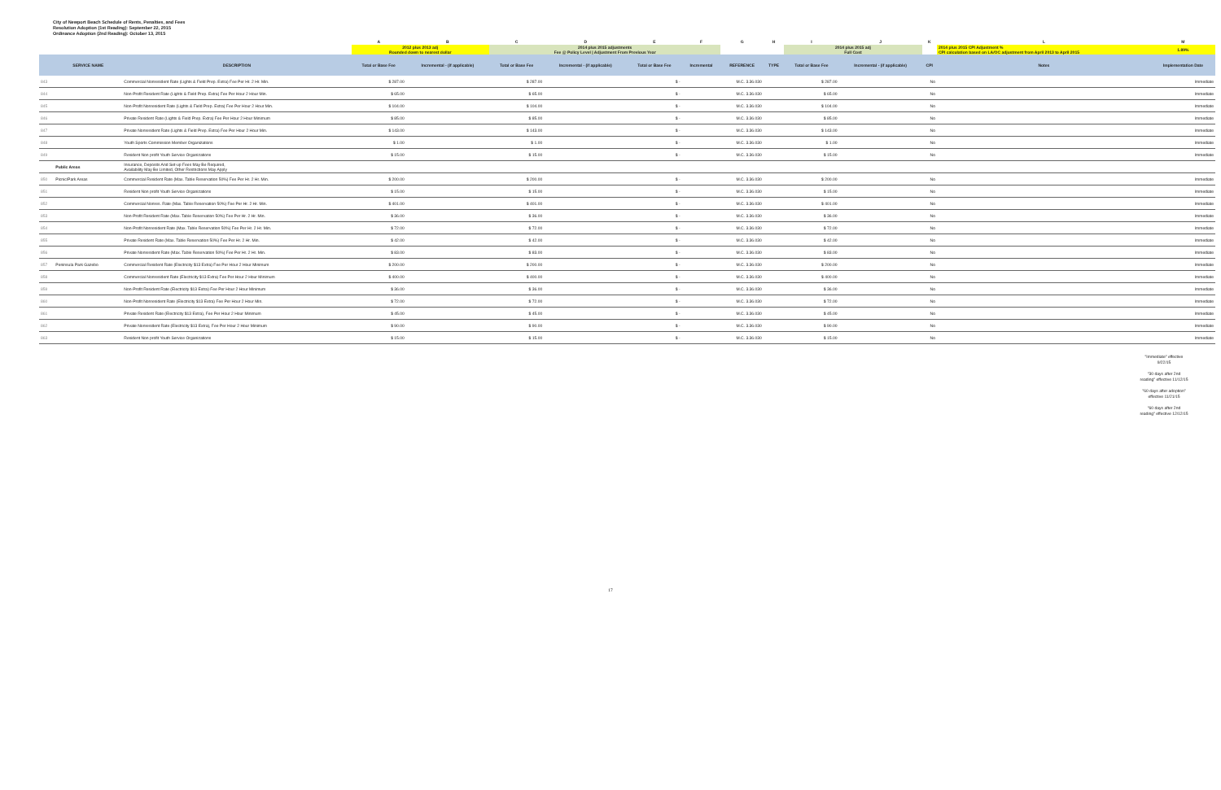City of Newport Beach Schedule of Rents, Penalties, and Fees
Resolution Adoption (1st Reading): September 22, 2015
Ordinance Adoption (2nd Reading): October 13, 2015
| | | | A | B | C | D | E | F | G | H | I | J | K | L | M |
| | | | 2012 plus 2013 adj Rounded down to nearest dollar | | 2014 plus 2015 adjustments Fee @ Policy Level / Adjustment From Previous Year | | | | | | 2014 plus 2015 adj Full Cost | | | 2014 plus 2015 CPI Adjustment % CPI calculation based on LA/OC adjustment from April 2013 to April 2015 | 1.89% |
| | SERVICE NAME | DESCRIPTION | Total or Base Fee | Incremental - (if applicable) | Total or Base Fee | Incremental - (if applicable) | Total or Base Fee | Incremental | REFERENCE | TYPE | Total or Base Fee | Incremental - (if applicable) | CPI | Notes | Implementation Date |
| 843 | | Commercial Nonresident Rate (Lights & Field Prep. Extra) Fee Per Hr. 2 Hr. Min. | $ 287.00 | | $ 287.00 | | $ - | | M.C. 3.36.030 | | $ 287.00 | | No | | Immediate |
| 844 | | Non-Profit Resident Rate (Lights & Field Prep. Extra) Fee Per Hour 2 Hour Min. | $ 65.00 | | $ 65.00 | | $ - | | M.C. 3.36.030 | | $ 65.00 | | No | | Immediate |
| 845 | | Non-Profit Nonresident Rate (Lights & Field Prep. Extra) Fee Per Hour 2 Hour Min. | $ 104.00 | | $ 104.00 | | $ - | | M.C. 3.36.030 | | $ 104.00 | | No | | Immediate |
| 846 | | Private Resident Rate (Lights & Field Prep. Extra) Fee Per Hour 2 Hour Minimum | $ 85.00 | | $ 85.00 | | $ - | | M.C. 3.36.030 | | $ 85.00 | | No | | Immediate |
| 847 | | Private Nonresident Rate (Lights & Field Prep. Extra) Fee Per Hour 2 Hour Min. | $ 143.00 | | $ 143.00 | | $ - | | M.C. 3.36.030 | | $ 143.00 | | No | | Immediate |
| 848 | | Youth Sports Commission Member Organizations | $ 1.00 | | $ 1.00 | | $ - | | M.C. 3.36.030 | | $ 1.00 | | No | | Immediate |
| 849 | | Resident Non profit Youth Service Organizations | $ 15.00 | | $ 15.00 | | $ - | | M.C. 3.36.030 | | $ 15.00 | | No | | Immediate |
| | Public Areas | Insurance, Deposits And Set-up Fees May Be Required, Availability May Be Limited, Other Restrictions May Apply | | | | | | | | | | | | | |
| 850 | Picnic/Park Areas | Commercial Resident Rate (Max. Table Reservation 50%) Fee Per Hr. 2 Hr. Min. | $ 200.00 | | $ 200.00 | | $ - | | M.C. 3.36.030 | | $ 200.00 | | No | | Immediate |
| 851 | | Resident Non profit Youth Service Organizations | $ 15.00 | | $ 15.00 | | $ - | | M.C. 3.36.030 | | $ 15.00 | | No | | Immediate |
| 852 | | Commercial Nonres. Rate (Max. Table Reservation 50%) Fee Per Hr. 2 Hr. Min. | $ 401.00 | | $ 401.00 | | $ - | | M.C. 3.36.030 | | $ 401.00 | | No | | Immediate |
| 853 | | Non-Profit Resident Rate (Max. Table Reservation 50%) Fee Per Hr. 2 Hr. Min. | $ 36.00 | | $ 36.00 | | $ - | | M.C. 3.36.030 | | $ 36.00 | | No | | Immediate |
| 854 | | Non-Profit Nonresident Rate (Max. Table Reservation 50%) Fee Per Hr. 2 Hr. Min. | $ 72.00 | | $ 72.00 | | $ - | | M.C. 3.36.030 | | $ 72.00 | | No | | Immediate |
| 855 | | Private Resident Rate (Max. Table Reservation 50%) Fee Per Hr. 2 Hr. Min. | $ 42.00 | | $ 42.00 | | $ - | | M.C. 3.36.030 | | $ 42.00 | | No | | Immediate |
| 856 | | Private Nonresident Rate (Max. Table Reservation 50%) Fee Per Hr. 2 Hr. Min. | $ 83.00 | | $ 83.00 | | $ - | | M.C. 3.36.030 | | $ 83.00 | | No | | Immediate |
| 857 | Peninsula Park Gazebo | Commercial Resident Rate (Electricity $13 Extra) Fee Per Hour 2 Hour Minimum | $ 200.00 | | $ 200.00 | | $ - | | M.C. 3.36.030 | | $ 200.00 | | No | | Immediate |
| 858 | | Commercial Nonresident Rate (Electricity $13 Extra) Fee Per Hour 2 Hour Minimum | $ 400.00 | | $ 400.00 | | $ - | | M.C. 3.36.030 | | $ 400.00 | | No | | Immediate |
| 859 | | Non-Profit Resident Rate (Electricity $13 Extra) Fee Per Hour 2 Hour Minimum | $ 36.00 | | $ 36.00 | | $ - | | M.C. 3.36.030 | | $ 36.00 | | No | | Immediate |
| 860 | | Non-Profit Nonresident Rate (Electricity $13 Extra) Fee Per Hour 2 Hour Min. | $ 72.00 | | $ 72.00 | | $ - | | M.C. 3.36.030 | | $ 72.00 | | No | | Immediate |
| 861 | | Private Resident Rate (Electricity $13 Extra), Fee Per Hour 2 Hour Minimum | $ 45.00 | | $ 45.00 | | $ - | | M.C. 3.36.030 | | $ 45.00 | | No | | Immediate |
| 862 | | Private Nonresident Rate (Electricity $13 Extra), Fee Per Hour 2 Hour Minimum | $ 90.00 | | $ 90.00 | | $ - | | M.C. 3.36.030 | | $ 90.00 | | No | | Immediate |
| 863 | | Resident Non profit Youth Service Organizations | $ 15.00 | | $ 15.00 | | $ - | | M.C. 3.36.030 | | $ 15.00 | | No | | Immediate |
"Immediate" effective 9/22/15
"30 days after 2nd reading" effective 11/12/15
"60 days after adoption" effective 11/21/15
"60 days after 2nd reading" effective 12/12/15
17